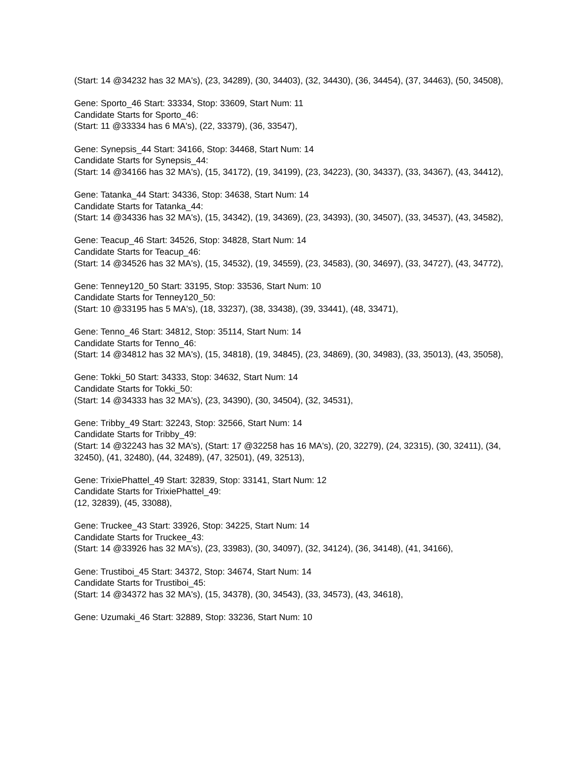(Start: 14 @34232 has 32 MA's), (23, 34289), (30, 34403), (32, 34430), (36, 34454), (37, 34463), (50, 34508),
Gene: Sporto_46 Start: 33334, Stop: 33609, Start Num: 11
Candidate Starts for Sporto_46:
(Start: 11 @33334 has 6 MA's), (22, 33379), (36, 33547),
Gene: Synepsis_44 Start: 34166, Stop: 34468, Start Num: 14
Candidate Starts for Synepsis_44:
(Start: 14 @34166 has 32 MA's), (15, 34172), (19, 34199), (23, 34223), (30, 34337), (33, 34367), (43, 34412),
Gene: Tatanka_44 Start: 34336, Stop: 34638, Start Num: 14
Candidate Starts for Tatanka_44:
(Start: 14 @34336 has 32 MA's), (15, 34342), (19, 34369), (23, 34393), (30, 34507), (33, 34537), (43, 34582),
Gene: Teacup_46 Start: 34526, Stop: 34828, Start Num: 14
Candidate Starts for Teacup_46:
(Start: 14 @34526 has 32 MA's), (15, 34532), (19, 34559), (23, 34583), (30, 34697), (33, 34727), (43, 34772),
Gene: Tenney120_50 Start: 33195, Stop: 33536, Start Num: 10
Candidate Starts for Tenney120_50:
(Start: 10 @33195 has 5 MA's), (18, 33237), (38, 33438), (39, 33441), (48, 33471),
Gene: Tenno_46 Start: 34812, Stop: 35114, Start Num: 14
Candidate Starts for Tenno_46:
(Start: 14 @34812 has 32 MA's), (15, 34818), (19, 34845), (23, 34869), (30, 34983), (33, 35013), (43, 35058),
Gene: Tokki_50 Start: 34333, Stop: 34632, Start Num: 14
Candidate Starts for Tokki_50:
(Start: 14 @34333 has 32 MA's), (23, 34390), (30, 34504), (32, 34531),
Gene: Tribby_49 Start: 32243, Stop: 32566, Start Num: 14
Candidate Starts for Tribby_49:
(Start: 14 @32243 has 32 MA's), (Start: 17 @32258 has 16 MA's), (20, 32279), (24, 32315), (30, 32411), (34, 32450), (41, 32480), (44, 32489), (47, 32501), (49, 32513),
Gene: TrixiePhattel_49 Start: 32839, Stop: 33141, Start Num: 12
Candidate Starts for TrixiePhattel_49:
(12, 32839), (45, 33088),
Gene: Truckee_43 Start: 33926, Stop: 34225, Start Num: 14
Candidate Starts for Truckee_43:
(Start: 14 @33926 has 32 MA's), (23, 33983), (30, 34097), (32, 34124), (36, 34148), (41, 34166),
Gene: Trustiboi_45 Start: 34372, Stop: 34674, Start Num: 14
Candidate Starts for Trustiboi_45:
(Start: 14 @34372 has 32 MA's), (15, 34378), (30, 34543), (33, 34573), (43, 34618),
Gene: Uzumaki_46 Start: 32889, Stop: 33236, Start Num: 10